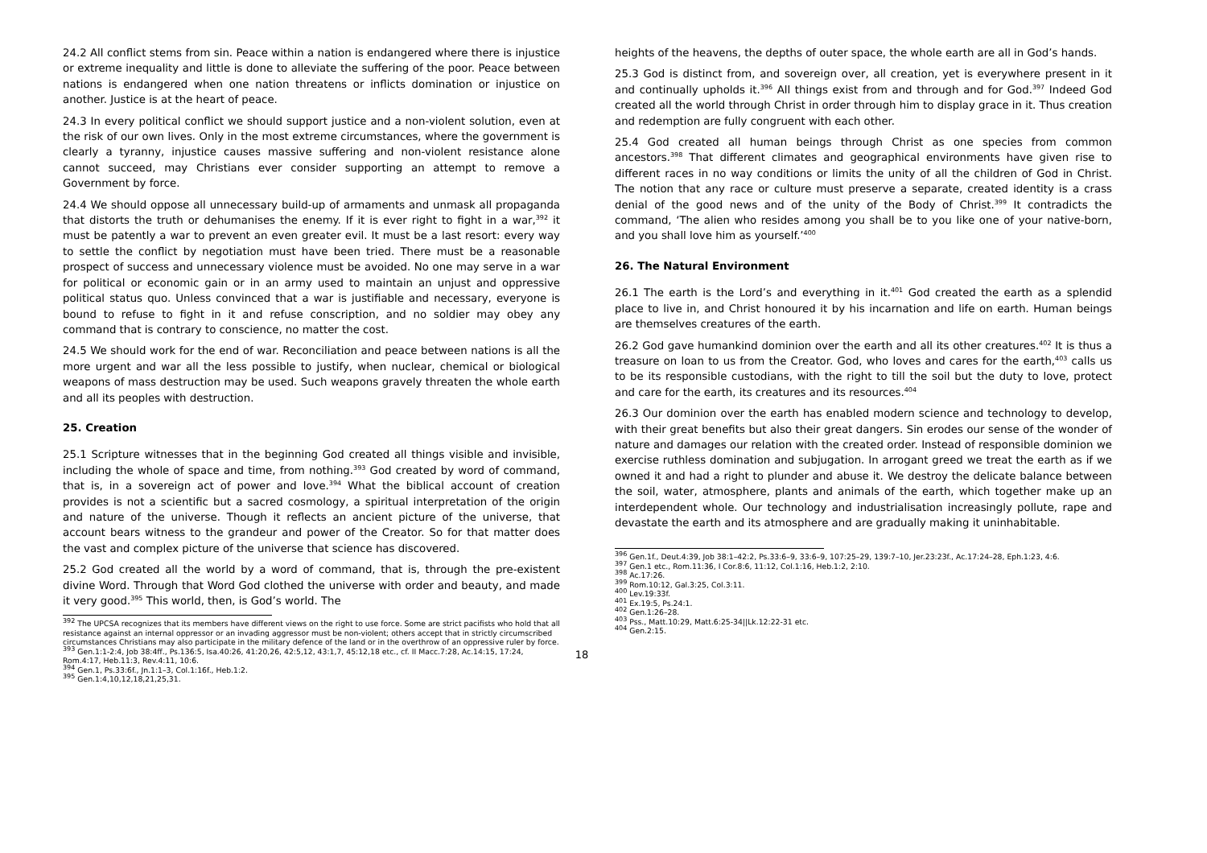24.2 All conflict stems from sin. Peace within a nation is endangered where there is injustice or extreme inequality and little is done to alleviate the suffering of the poor. Peace between nations is endangered when one nation threatens or inflicts domination or injustice on another. Justice is at the heart of peace.
24.3 In every political conflict we should support justice and a non-violent solution, even at the risk of our own lives. Only in the most extreme circumstances, where the government is clearly a tyranny, injustice causes massive suffering and non-violent resistance alone cannot succeed, may Christians ever consider supporting an attempt to remove a Government by force.
24.4 We should oppose all unnecessary build-up of armaments and unmask all propaganda that distorts the truth or dehumanises the enemy. If it is ever right to fight in a war,<sup>392</sup> it must be patently a war to prevent an even greater evil. It must be a last resort: every way to settle the conflict by negotiation must have been tried. There must be a reasonable prospect of success and unnecessary violence must be avoided. No one may serve in a war for political or economic gain or in an army used to maintain an unjust and oppressive political status quo. Unless convinced that a war is justifiable and necessary, everyone is bound to refuse to fight in it and refuse conscription, and no soldier may obey any command that is contrary to conscience, no matter the cost.
24.5 We should work for the end of war. Reconciliation and peace between nations is all the more urgent and war all the less possible to justify, when nuclear, chemical or biological weapons of mass destruction may be used. Such weapons gravely threaten the whole earth and all its peoples with destruction.
25. Creation
25.1 Scripture witnesses that in the beginning God created all things visible and invisible, including the whole of space and time, from nothing.<sup>393</sup> God created by word of command, that is, in a sovereign act of power and love.<sup>394</sup> What the biblical account of creation provides is not a scientific but a sacred cosmology, a spiritual interpretation of the origin and nature of the universe. Though it reflects an ancient picture of the universe, that account bears witness to the grandeur and power of the Creator. So for that matter does the vast and complex picture of the universe that science has discovered.
25.2 God created all the world by a word of command, that is, through the pre-existent divine Word. Through that Word God clothed the universe with order and beauty, and made it very good.<sup>395</sup> This world, then, is God’s world. The
<sup>392</sup> The UPCSA recognizes that its members have different views on the right to use force. Some are strict pacifists who hold that all resistance against an internal oppressor or an invading aggressor must be non-violent; others accept that in strictly circumscribed circumstances Christians may also participate in the military defence of the land or in the overthrow of an oppressive ruler by force.
<sup>393</sup> Gen.1:1-2:4, Job 38:4ff., Ps.136:5, Isa.40:26, 41:20,26, 42:5,12, 43:1,7, 45:12,18 etc., cf. II Macc.7:28, Ac.14:15, 17:24, Rom.4:17, Heb.11:3, Rev.4:11, 10:6.
<sup>394</sup> Gen.1, Ps.33:6f., Jn.1:1–3, Col.1:16f., Heb.1:2.
<sup>395</sup> Gen.1:4,10,12,18,21,25,31.
heights of the heavens, the depths of outer space, the whole earth are all in God’s hands.
25.3 God is distinct from, and sovereign over, all creation, yet is everywhere present in it and continually upholds it.<sup>396</sup> All things exist from and through and for God.<sup>397</sup> Indeed God created all the world through Christ in order through him to display grace in it. Thus creation and redemption are fully congruent with each other.
25.4 God created all human beings through Christ as one species from common ancestors.<sup>398</sup> That different climates and geographical environments have given rise to different races in no way conditions or limits the unity of all the children of God in Christ. The notion that any race or culture must preserve a separate, created identity is a crass denial of the good news and of the unity of the Body of Christ.<sup>399</sup> It contradicts the command, ‘The alien who resides among you shall be to you like one of your native-born, and you shall love him as yourself.’<sup>400</sup>
26. The Natural Environment
26.1 The earth is the Lord’s and everything in it.<sup>401</sup> God created the earth as a splendid place to live in, and Christ honoured it by his incarnation and life on earth. Human beings are themselves creatures of the earth.
26.2 God gave humankind dominion over the earth and all its other creatures.<sup>402</sup> It is thus a treasure on loan to us from the Creator. God, who loves and cares for the earth,<sup>403</sup> calls us to be its responsible custodians, with the right to till the soil but the duty to love, protect and care for the earth, its creatures and its resources.<sup>404</sup>
26.3 Our dominion over the earth has enabled modern science and technology to develop, with their great benefits but also their great dangers. Sin erodes our sense of the wonder of nature and damages our relation with the created order. Instead of responsible dominion we exercise ruthless domination and subjugation. In arrogant greed we treat the earth as if we owned it and had a right to plunder and abuse it. We destroy the delicate balance between the soil, water, atmosphere, plants and animals of the earth, which together make up an interdependent whole. Our technology and industrialisation increasingly pollute, rape and devastate the earth and its atmosphere and are gradually making it uninhabitable.
<sup>396</sup> Gen.1f., Deut.4:39, Job 38:1–42:2, Ps.33:6–9, 33:6–9, 107:25–29, 139:7–10, Jer.23:23f., Ac.17:24–28, Eph.1:23, 4:6.
<sup>397</sup> Gen.1 etc., Rom.11:36, I Cor.8:6, 11:12, Col.1:16, Heb.1:2, 2:10.
<sup>398</sup> Ac.17:26.
<sup>399</sup> Rom.10:12, Gal.3:25, Col.3:11.
<sup>400</sup> Lev.19:33f.
<sup>401</sup> Ex.19:5, Ps.24:1.
<sup>402</sup> Gen.1:26–28.
<sup>403</sup> Pss., Matt.10:29, Matt.6:25-34||Lk.12:22-31 etc.
<sup>404</sup> Gen.2:15.
18